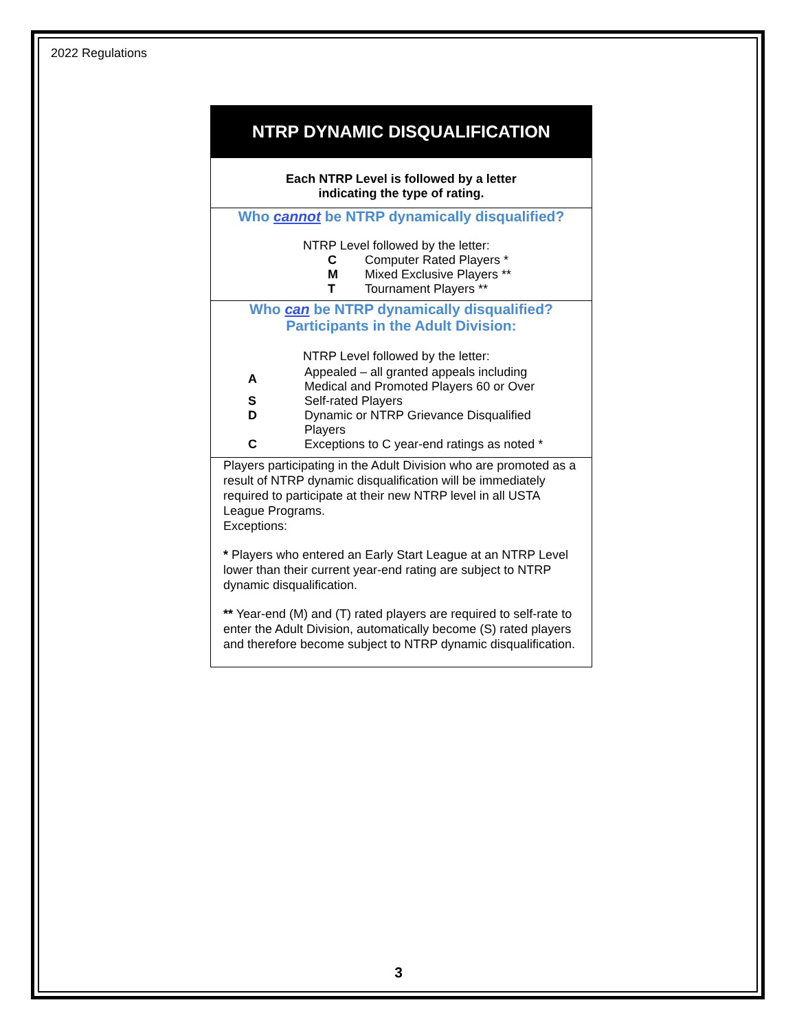2022 Regulations
NTRP DYNAMIC DISQUALIFICATION
Each NTRP Level is followed by a letter
indicating the type of rating.
Who cannot be NTRP dynamically disqualified?
NTRP Level followed by the letter:
| C | Computer Rated Players * |
| M | Mixed Exclusive Players ** |
| T | Tournament Players ** |
Who can be NTRP dynamically disqualified?
Participants in the Adult Division:
NTRP Level followed by the letter:
| A | Appealed – all granted appeals including Medical and Promoted Players 60 or Over |
| S | Self-rated Players |
| D | Dynamic or NTRP Grievance Disqualified Players |
| C | Exceptions to C year-end ratings as noted * |
Players participating in the Adult Division who are promoted as a result of NTRP dynamic disqualification will be immediately required to participate at their new NTRP level in all USTA League Programs.
Exceptions:
* Players who entered an Early Start League at an NTRP Level lower than their current year-end rating are subject to NTRP dynamic disqualification.
** Year-end (M) and (T) rated players are required to self-rate to enter the Adult Division, automatically become (S) rated players and therefore become subject to NTRP dynamic disqualification.
3